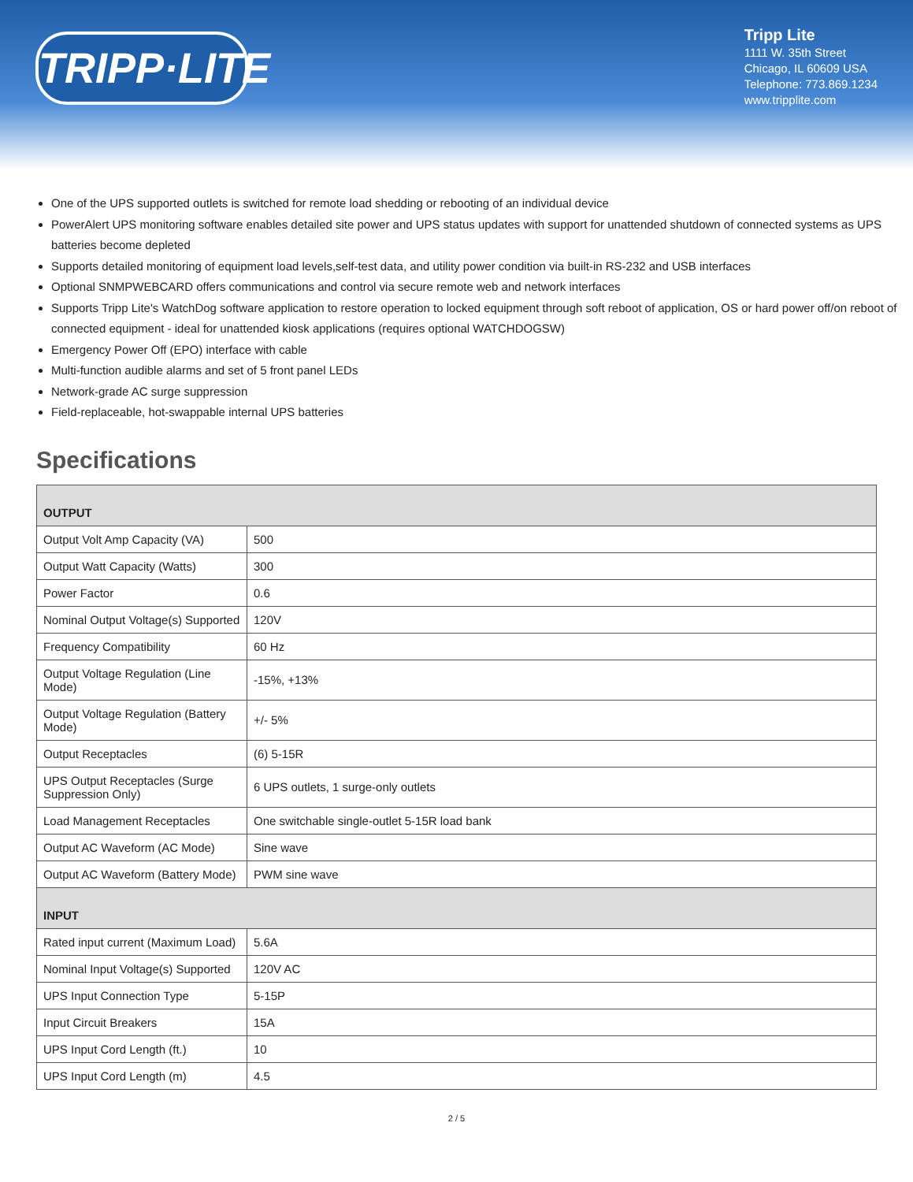TRIPP·LITE
Tripp Lite
1111 W. 35th Street
Chicago, IL 60609 USA
Telephone: 773.869.1234
www.tripplite.com
One of the UPS supported outlets is switched for remote load shedding or rebooting of an individual device
PowerAlert UPS monitoring software enables detailed site power and UPS status updates with support for unattended shutdown of connected systems as UPS batteries become depleted
Supports detailed monitoring of equipment load levels,self-test data, and utility power condition via built-in RS-232 and USB interfaces
Optional SNMPWEBCARD offers communications and control via secure remote web and network interfaces
Supports Tripp Lite's WatchDog software application to restore operation to locked equipment through soft reboot of application, OS or hard power off/on reboot of connected equipment - ideal for unattended kiosk applications (requires optional WATCHDOGSW)
Emergency Power Off (EPO) interface with cable
Multi-function audible alarms and set of 5 front panel LEDs
Network-grade AC surge suppression
Field-replaceable, hot-swappable internal UPS batteries
Specifications
| OUTPUT | |
| --- | --- |
| Output Volt Amp Capacity (VA) | 500 |
| Output Watt Capacity (Watts) | 300 |
| Power Factor | 0.6 |
| Nominal Output Voltage(s) Supported | 120V |
| Frequency Compatibility | 60 Hz |
| Output Voltage Regulation (Line Mode) | -15%, +13% |
| Output Voltage Regulation (Battery Mode) | +/- 5% |
| Output Receptacles | (6) 5-15R |
| UPS Output Receptacles (Surge Suppression Only) | 6 UPS outlets, 1 surge-only outlets |
| Load Management Receptacles | One switchable single-outlet 5-15R load bank |
| Output AC Waveform (AC Mode) | Sine wave |
| Output AC Waveform (Battery Mode) | PWM sine wave |
| INPUT | |
| Rated input current (Maximum Load) | 5.6A |
| Nominal Input Voltage(s) Supported | 120V AC |
| UPS Input Connection Type | 5-15P |
| Input Circuit Breakers | 15A |
| UPS Input Cord Length (ft.) | 10 |
| UPS Input Cord Length (m) | 4.5 |
2 / 5